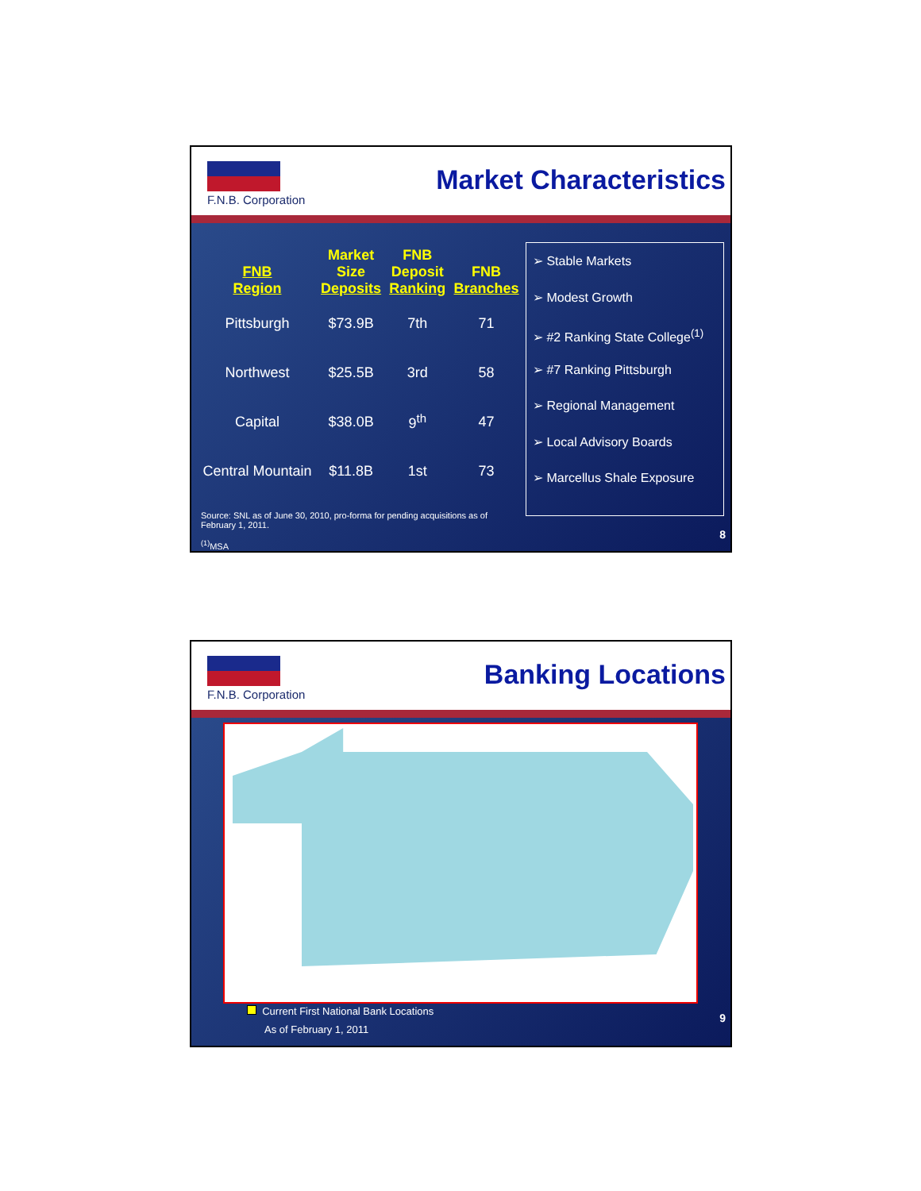F.N.B. Corporation Market Characteristics
| FNB Region | Market Size Deposits | FNB Deposit Ranking | FNB Branches |
| --- | --- | --- | --- |
| Pittsburgh | $73.9B | 7th | 71 |
| Northwest | $25.5B | 3rd | 58 |
| Capital | $38.0B | 9<sup>th</sup> | 47 |
| Central Mountain | $11.8B | 1st | 73 |
➢ Stable Markets
➢ Modest Growth
➢ #2 Ranking State College<sup>(1)</sup>
➢ #7 Ranking Pittsburgh
➢ Regional Management
➢ Local Advisory Boards
➢ Marcellus Shale Exposure
Source: SNL as of June 30, 2010, pro-forma for pending acquisitions as of February 1, 2011.
<sup>(1)</sup> MSA
8
F.N.B. Corporation Banking Locations
Current First National Bank Locations
As of February 1, 2011
9